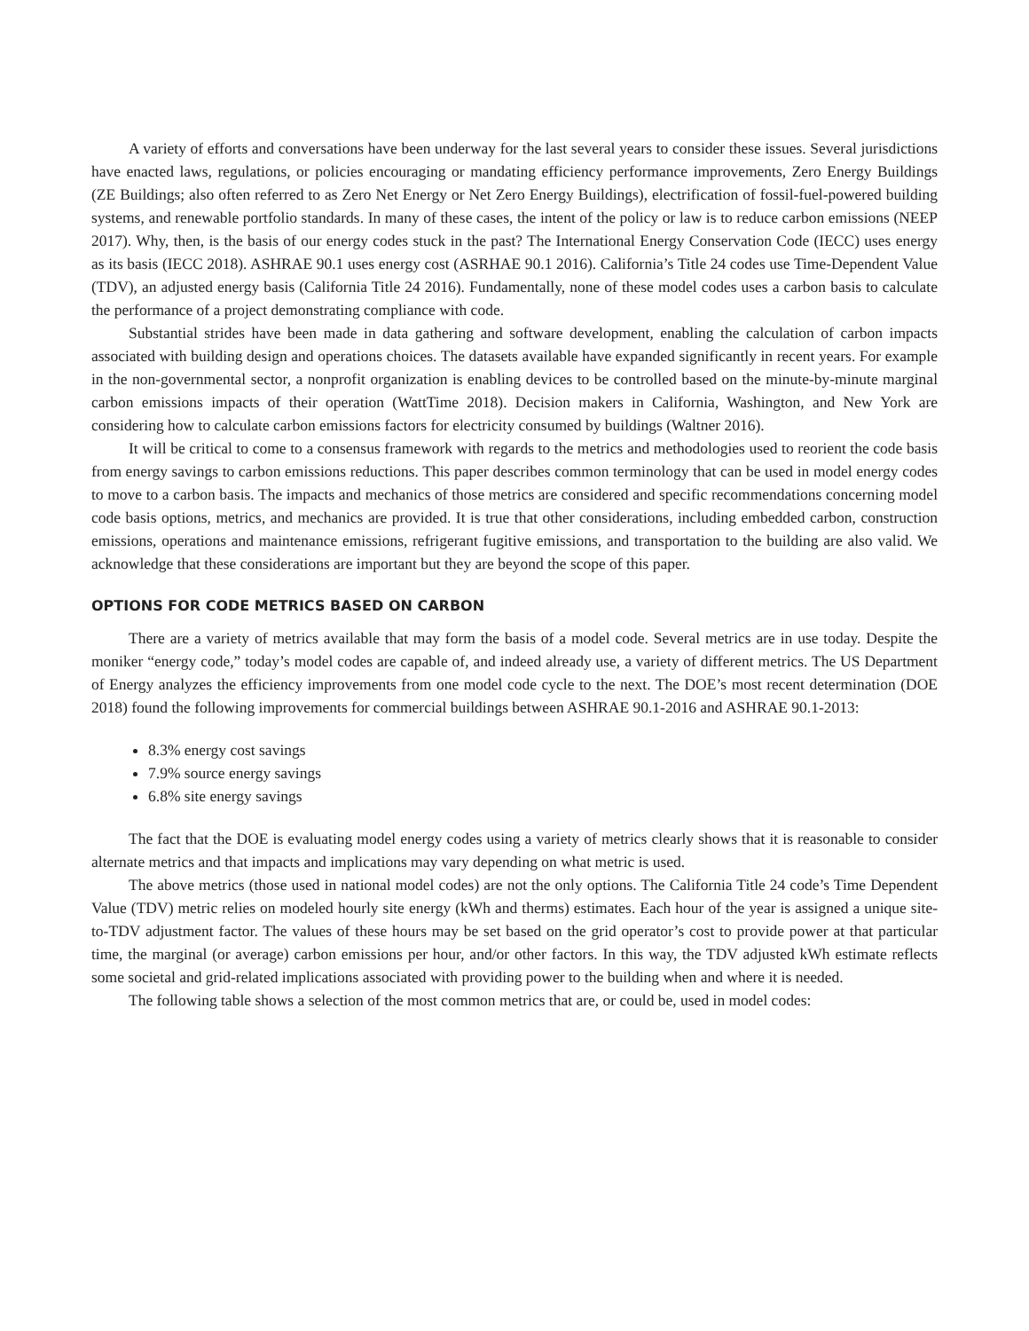A variety of efforts and conversations have been underway for the last several years to consider these issues. Several jurisdictions have enacted laws, regulations, or policies encouraging or mandating efficiency performance improvements, Zero Energy Buildings (ZE Buildings; also often referred to as Zero Net Energy or Net Zero Energy Buildings), electrification of fossil-fuel-powered building systems, and renewable portfolio standards. In many of these cases, the intent of the policy or law is to reduce carbon emissions (NEEP 2017). Why, then, is the basis of our energy codes stuck in the past? The International Energy Conservation Code (IECC) uses energy as its basis (IECC 2018). ASHRAE 90.1 uses energy cost (ASRHAE 90.1 2016). California’s Title 24 codes use Time-Dependent Value (TDV), an adjusted energy basis (California Title 24 2016). Fundamentally, none of these model codes uses a carbon basis to calculate the performance of a project demonstrating compliance with code.
Substantial strides have been made in data gathering and software development, enabling the calculation of carbon impacts associated with building design and operations choices. The datasets available have expanded significantly in recent years. For example in the non-governmental sector, a nonprofit organization is enabling devices to be controlled based on the minute-by-minute marginal carbon emissions impacts of their operation (WattTime 2018). Decision makers in California, Washington, and New York are considering how to calculate carbon emissions factors for electricity consumed by buildings (Waltner 2016).
It will be critical to come to a consensus framework with regards to the metrics and methodologies used to reorient the code basis from energy savings to carbon emissions reductions. This paper describes common terminology that can be used in model energy codes to move to a carbon basis. The impacts and mechanics of those metrics are considered and specific recommendations concerning model code basis options, metrics, and mechanics are provided. It is true that other considerations, including embedded carbon, construction emissions, operations and maintenance emissions, refrigerant fugitive emissions, and transportation to the building are also valid. We acknowledge that these considerations are important but they are beyond the scope of this paper.
OPTIONS FOR CODE METRICS BASED ON CARBON
There are a variety of metrics available that may form the basis of a model code. Several metrics are in use today. Despite the moniker “energy code,” today’s model codes are capable of, and indeed already use, a variety of different metrics. The US Department of Energy analyzes the efficiency improvements from one model code cycle to the next. The DOE’s most recent determination (DOE 2018) found the following improvements for commercial buildings between ASHRAE 90.1-2016 and ASHRAE 90.1-2013:
8.3% energy cost savings
7.9% source energy savings
6.8% site energy savings
The fact that the DOE is evaluating model energy codes using a variety of metrics clearly shows that it is reasonable to consider alternate metrics and that impacts and implications may vary depending on what metric is used.
The above metrics (those used in national model codes) are not the only options. The California Title 24 code’s Time Dependent Value (TDV) metric relies on modeled hourly site energy (kWh and therms) estimates. Each hour of the year is assigned a unique site-to-TDV adjustment factor. The values of these hours may be set based on the grid operator’s cost to provide power at that particular time, the marginal (or average) carbon emissions per hour, and/or other factors. In this way, the TDV adjusted kWh estimate reflects some societal and grid-related implications associated with providing power to the building when and where it is needed.
The following table shows a selection of the most common metrics that are, or could be, used in model codes: